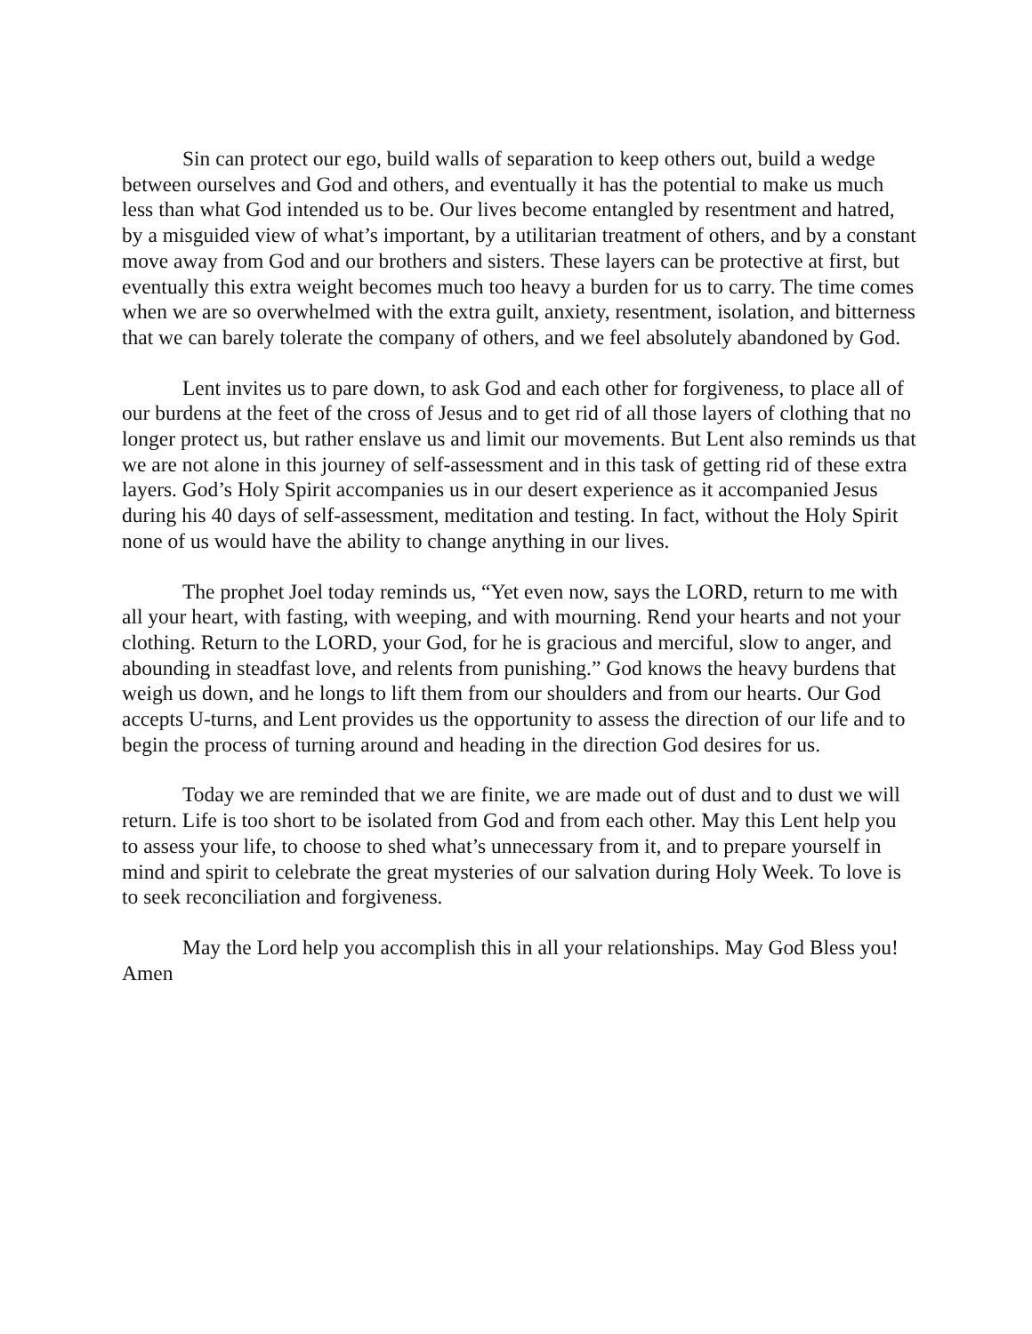Sin can protect our ego, build walls of separation to keep others out, build a wedge between ourselves and God and others, and eventually it has the potential to make us much less than what God intended us to be. Our lives become entangled by resentment and hatred, by a misguided view of what’s important, by a utilitarian treatment of others, and by a constant move away from God and our brothers and sisters. These layers can be protective at first, but eventually this extra weight becomes much too heavy a burden for us to carry. The time comes when we are so overwhelmed with the extra guilt, anxiety, resentment, isolation, and bitterness that we can barely tolerate the company of others, and we feel absolutely abandoned by God.
Lent invites us to pare down, to ask God and each other for forgiveness, to place all of our burdens at the feet of the cross of Jesus and to get rid of all those layers of clothing that no longer protect us, but rather enslave us and limit our movements. But Lent also reminds us that we are not alone in this journey of self-assessment and in this task of getting rid of these extra layers. God’s Holy Spirit accompanies us in our desert experience as it accompanied Jesus during his 40 days of self-assessment, meditation and testing. In fact, without the Holy Spirit none of us would have the ability to change anything in our lives.
The prophet Joel today reminds us, “Yet even now, says the LORD, return to me with all your heart, with fasting, with weeping, and with mourning. Rend your hearts and not your clothing. Return to the LORD, your God, for he is gracious and merciful, slow to anger, and abounding in steadfast love, and relents from punishing.” God knows the heavy burdens that weigh us down, and he longs to lift them from our shoulders and from our hearts. Our God accepts U-turns, and Lent provides us the opportunity to assess the direction of our life and to begin the process of turning around and heading in the direction God desires for us.
Today we are reminded that we are finite, we are made out of dust and to dust we will return. Life is too short to be isolated from God and from each other. May this Lent help you to assess your life, to choose to shed what’s unnecessary from it, and to prepare yourself in mind and spirit to celebrate the great mysteries of our salvation during Holy Week. To love is to seek reconciliation and forgiveness.
May the Lord help you accomplish this in all your relationships. May God Bless you! Amen